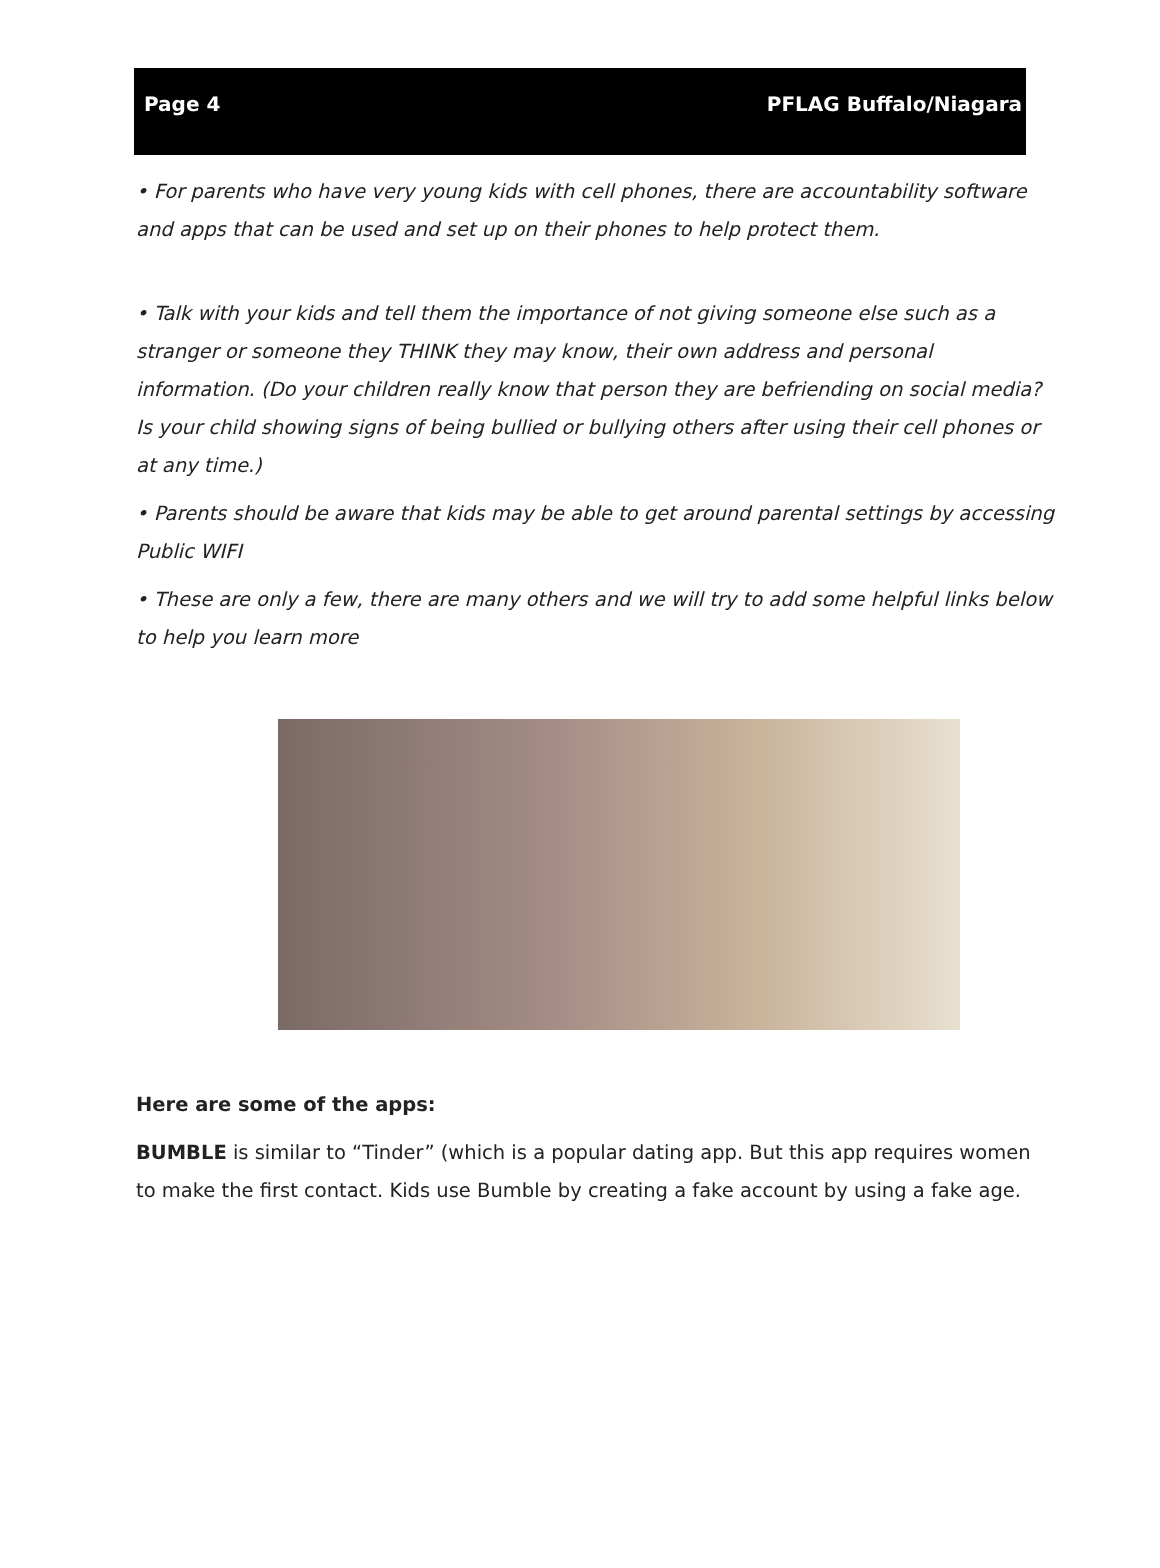Page 4 PFLAG Buffalo/Niagara
• For parents who have very young kids with cell phones, there are accountability software and apps that can be used and set up on their phones to help protect them.
• Talk with your kids and tell them the importance of not giving someone else such as a stranger or someone they THINK they may know, their own address and personal information. (Do your children really know that person they are befriending on social media? Is your child showing signs of being bullied or bullying others after using their cell phones or at any time.)
• Parents should be aware that kids may be able to get around parental settings by accessing Public WIFI
• These are only a few, there are many others and we will try to add some helpful links below to help you learn more
Here are some of the apps:
BUMBLE is similar to “Tinder” (which is a popular dating app. But this app requires women to make the first contact. Kids use Bumble by creating a fake account by using a fake age.